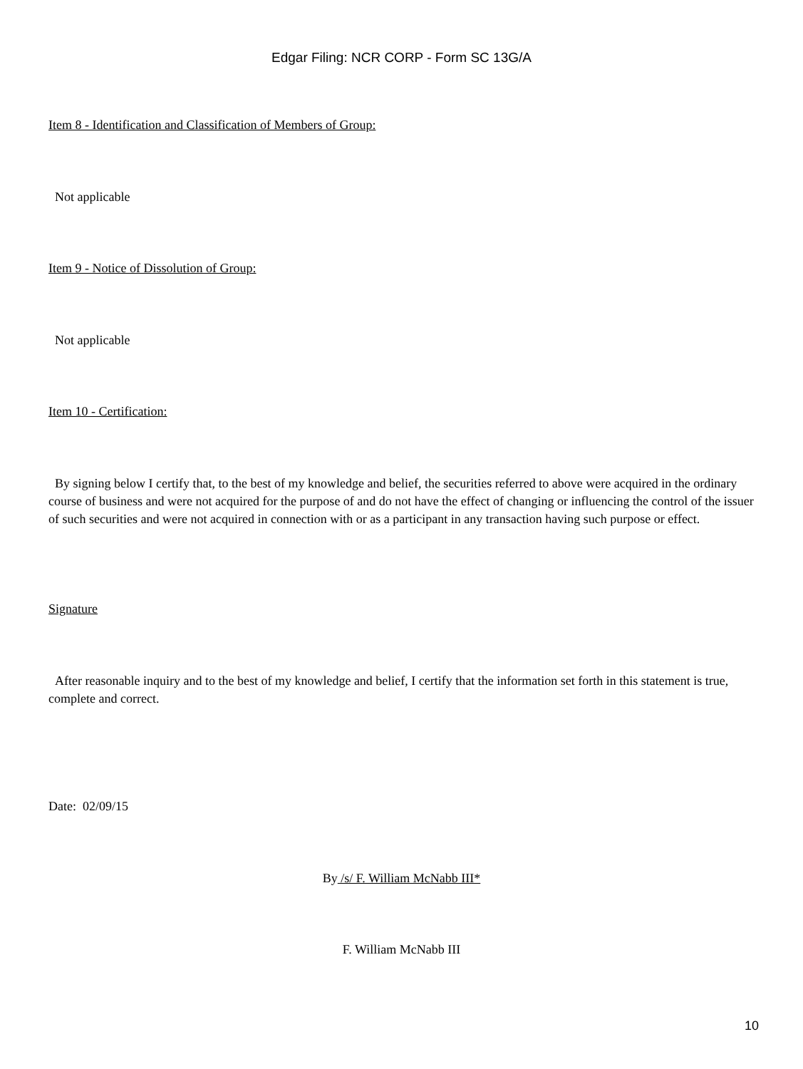Edgar Filing: NCR CORP - Form SC 13G/A
Item 8 - Identification and Classification of Members of Group:
Not applicable
Item 9 - Notice of Dissolution of Group:
Not applicable
Item 10 - Certification:
By signing below I certify that, to the best of my knowledge and belief, the securities referred to above were acquired in the ordinary course of business and were not acquired for the purpose of and do not have the effect of changing or influencing the control of the issuer of such securities and were not acquired in connection with or as a participant in any transaction having such purpose or effect.
Signature
After reasonable inquiry and to the best of my knowledge and belief, I certify that the information set forth in this statement is true, complete and correct.
Date: 02/09/15
By /s/ F. William McNabb III*
F. William McNabb III
10